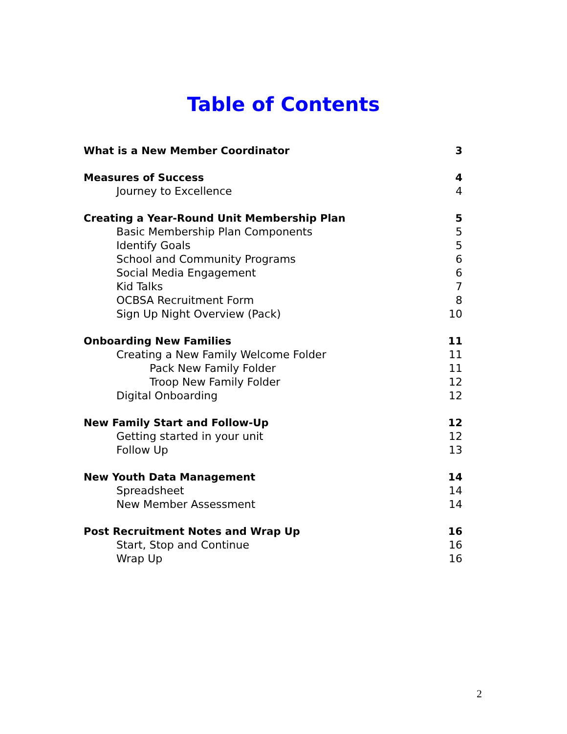Table of Contents
What is a New Member Coordinator 3
Measures of Success 4
Journey to Excellence 4
Creating a Year-Round Unit Membership Plan 5
Basic Membership Plan Components 5
Identify Goals 5
School and Community Programs 6
Social Media Engagement 6
Kid Talks 7
OCBSA Recruitment Form 8
Sign Up Night Overview (Pack) 10
Onboarding New Families 11
Creating a New Family Welcome Folder 11
Pack New Family Folder 11
Troop New Family Folder 12
Digital Onboarding 12
New Family Start and Follow-Up 12
Getting started in your unit 12
Follow Up 13
New Youth Data Management 14
Spreadsheet 14
New Member Assessment 14
Post Recruitment Notes and Wrap Up 16
Start, Stop and Continue 16
Wrap Up 16
2